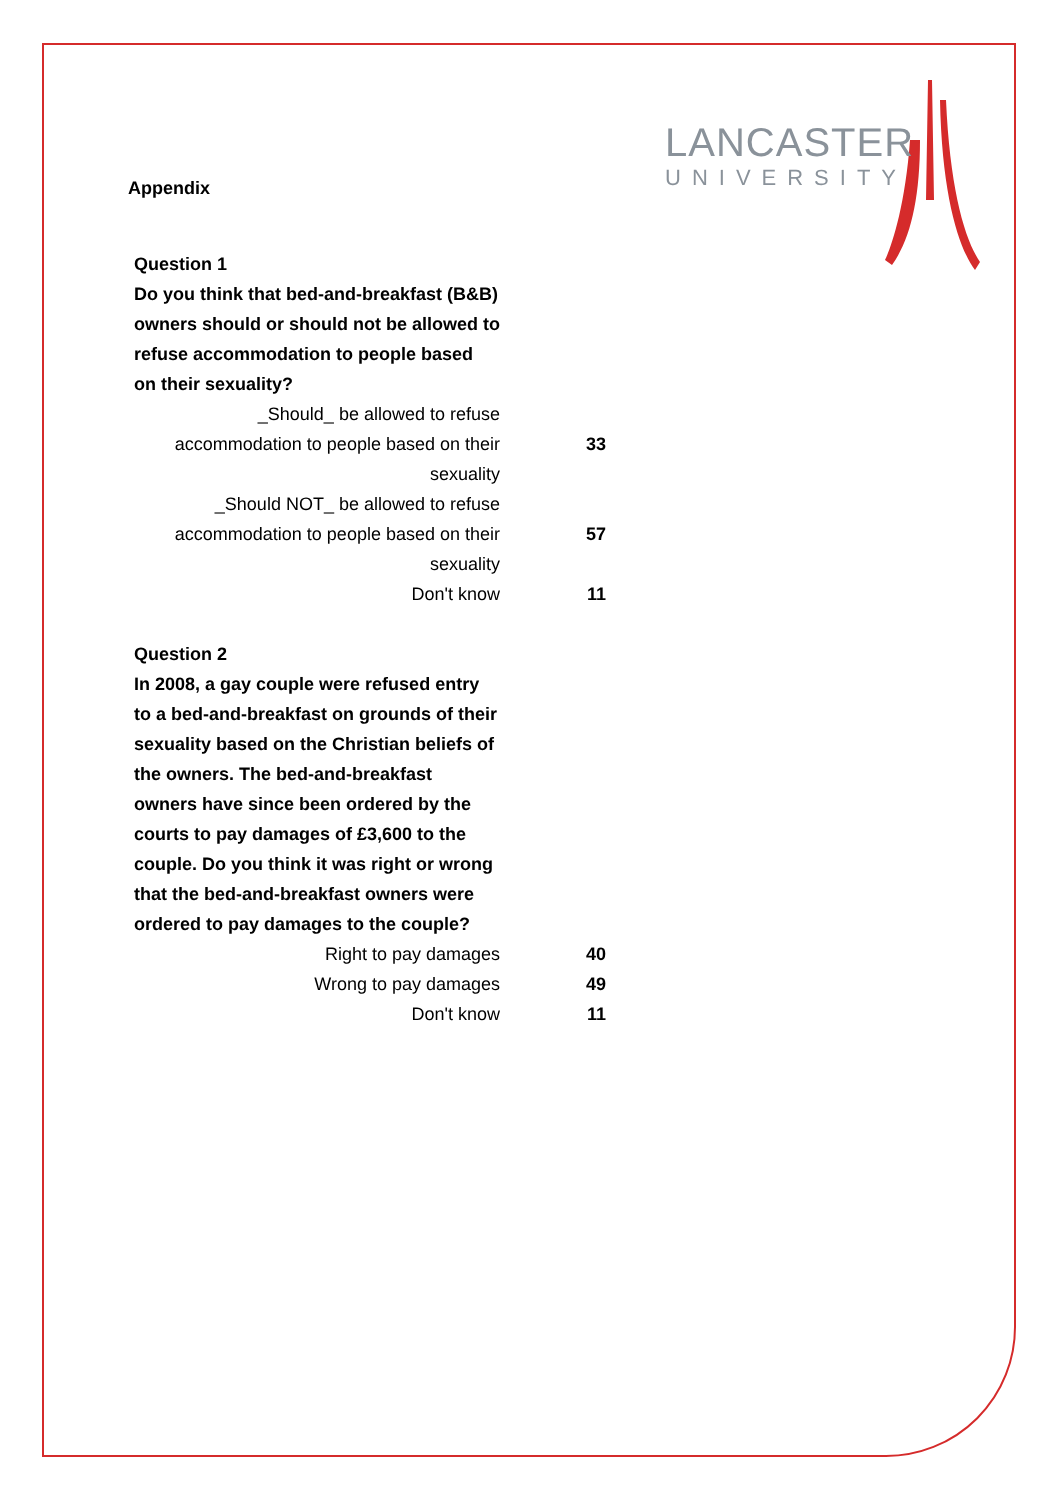LANCASTER
UNIVERSITY
Appendix
| Question 1 Do you think that bed-and-breakfast (B&B) owners should or should not be allowed to refuse accommodation to people based on their sexuality? | |
| _Should_ be allowed to refuse accommodation to people based on their sexuality | 33 |
| _Should NOT_ be allowed to refuse accommodation to people based on their sexuality | 57 |
| Don't know | 11 |
| Question 2 In 2008, a gay couple were refused entry to a bed-and-breakfast on grounds of their sexuality based on the Christian beliefs of the owners. The bed-and-breakfast owners have since been ordered by the courts to pay damages of £3,600 to the couple. Do you think it was right or wrong that the bed-and-breakfast owners were ordered to pay damages to the couple? | |
| Right to pay damages | 40 |
| Wrong to pay damages | 49 |
| Don't know | 11 |